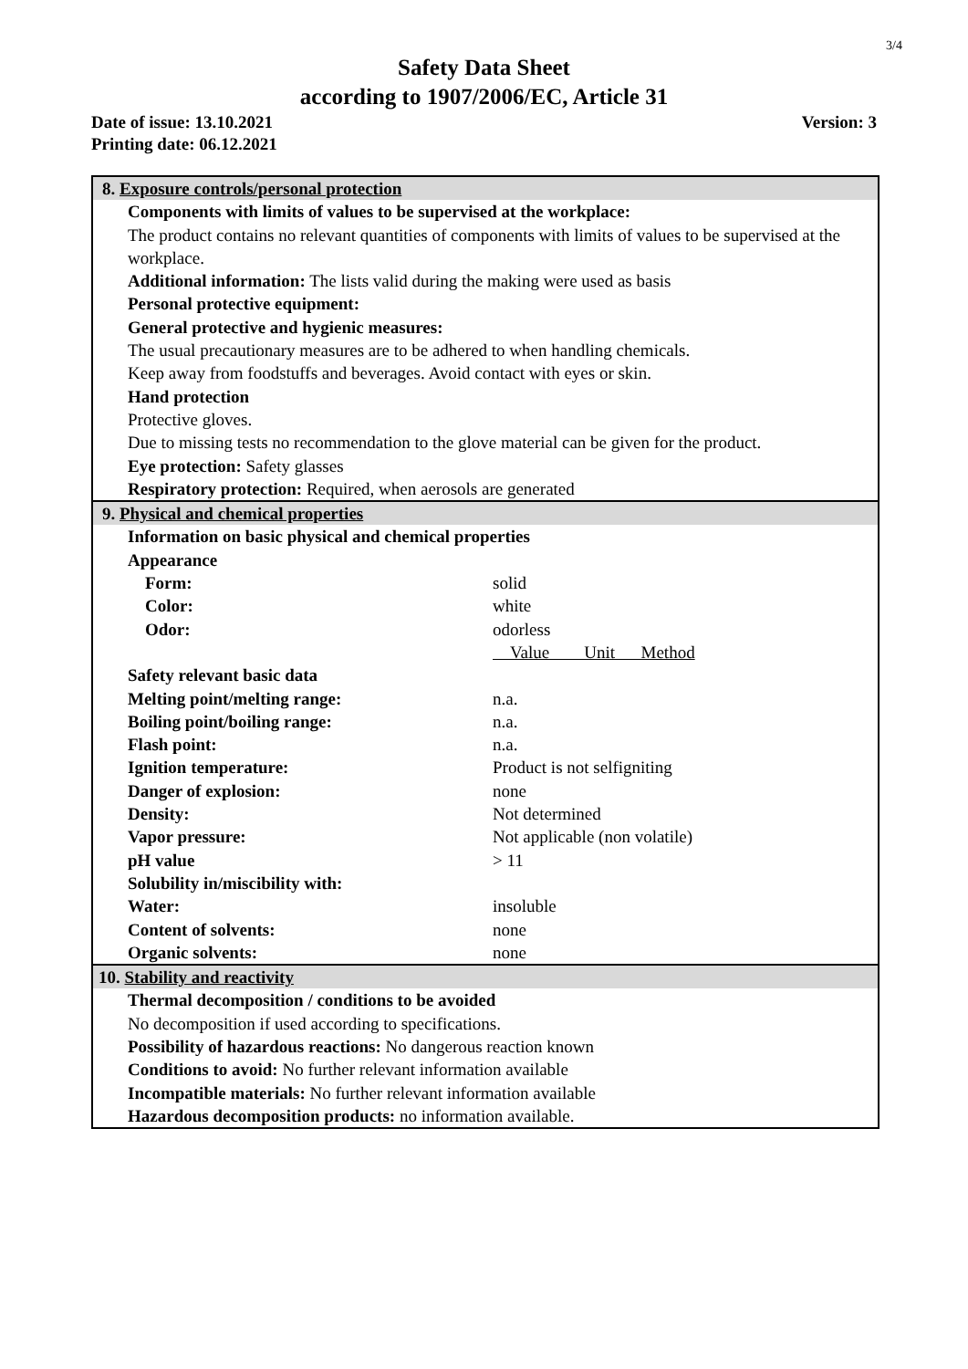3/4
Safety Data Sheet
according to 1907/2006/EC, Article 31
Date of issue: 13.10.2021
Printing date: 06.12.2021 Version: 3
8. Exposure controls/personal protection
Components with limits of values to be supervised at the workplace:
The product contains no relevant quantities of components with limits of values to be supervised at the workplace.
Additional information: The lists valid during the making were used as basis
Personal protective equipment:
General protective and hygienic measures:
The usual precautionary measures are to be adhered to when handling chemicals.
Keep away from foodstuffs and beverages. Avoid contact with eyes or skin.
Hand protection
Protective gloves.
Due to missing tests no recommendation to the glove material can be given for the product.
Eye protection: Safety glasses
Respiratory protection: Required, when aerosols are generated
9. Physical and chemical properties
Information on basic physical and chemical properties
Appearance
| Form: | solid |
| Color: | white |
| Odor: | odorless |
| | Value Unit Method |
| Safety relevant basic data | |
| Melting point/melting range: | n.a. |
| Boiling point/boiling range: | n.a. |
| Flash point: | n.a. |
| Ignition temperature: | Product is not selfigniting |
| Danger of explosion: | none |
| Density: | Not determined |
| Vapor pressure: | Not applicable (non volatile) |
| pH value | > 11 |
| Solubility in/miscibility with: | |
| Water: | insoluble |
| Content of solvents: | none |
| Organic solvents: | none |
10. Stability and reactivity
Thermal decomposition / conditions to be avoided
No decomposition if used according to specifications.
Possibility of hazardous reactions: No dangerous reaction known
Conditions to avoid: No further relevant information available
Incompatible materials: No further relevant information available
Hazardous decomposition products: no information available.